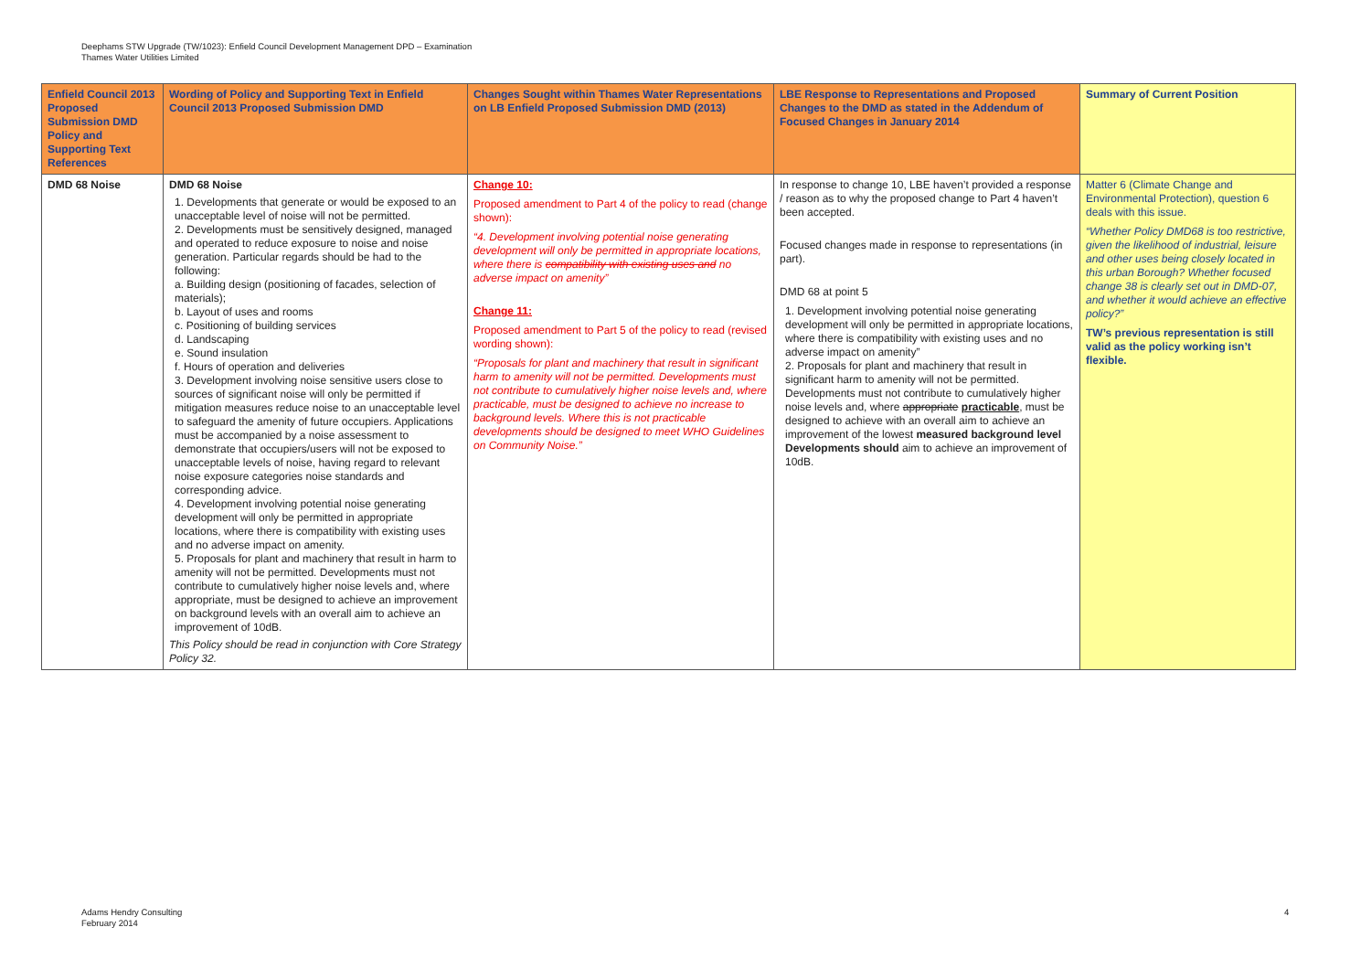Deephams STW Upgrade (TW/1023): Enfield Council Development Management DPD – Examination
Thames Water Utilities Limited
| Enfield Council 2013 Proposed Submission DMD Policy and Supporting Text References | Wording of Policy and Supporting Text in Enfield Council 2013 Proposed Submission DMD | Changes Sought within Thames Water Representations on LB Enfield Proposed Submission DMD (2013) | LBE Response to Representations and Proposed Changes to the DMD as stated in the Addendum of Focused Changes in January 2014 | Summary of Current Position |
| --- | --- | --- | --- | --- |
| DMD 68 Noise | DMD 68 Noise 1. Developments that generate or would be exposed to an unacceptable level of noise will not be permitted. 2. Developments must be sensitively designed, managed and operated to reduce exposure to noise and noise generation. Particular regards should be had to the following: a. Building design (positioning of facades, selection of materials); b. Layout of uses and rooms c. Positioning of building services d. Landscaping e. Sound insulation f. Hours of operation and deliveries 3. Development involving noise sensitive users close to sources of significant noise will only be permitted if mitigation measures reduce noise to an unacceptable level to safeguard the amenity of future occupiers. Applications must be accompanied by a noise assessment to demonstrate that occupiers/users will not be exposed to unacceptable levels of noise, having regard to relevant noise exposure categories noise standards and corresponding advice. 4. Development involving potential noise generating development will only be permitted in appropriate locations, where there is compatibility with existing uses and no adverse impact on amenity. 5. Proposals for plant and machinery that result in harm to amenity will not be permitted. Developments must not contribute to cumulatively higher noise levels and, where appropriate, must be designed to achieve an improvement on background levels with an overall aim to achieve an improvement of 10dB. This Policy should be read in conjunction with Core Strategy Policy 32. | Change 10: Proposed amendment to Part 4 of the policy to read (change shown): “4. Development involving potential noise generating development will only be permitted in appropriate locations, where there is compatibility with existing uses and no adverse impact on amenity” Change 11: Proposed amendment to Part 5 of the policy to read (revised wording shown): “Proposals for plant and machinery that result in significant harm to amenity will not be permitted. Developments must not contribute to cumulatively higher noise levels and, where practicable, must be designed to achieve no increase to background levels. Where this is not practicable developments should be designed to meet WHO Guidelines on Community Noise.” | In response to change 10, LBE haven’t provided a response / reason as to why the proposed change to Part 4 haven’t been accepted. Focused changes made in response to representations (in part). DMD 68 at point 5 1. Development involving potential noise generating development will only be permitted in appropriate locations, where there is compatibility with existing uses and no adverse impact on amenity” 2. Proposals for plant and machinery that result in significant harm to amenity will not be permitted. Developments must not contribute to cumulatively higher noise levels and, where appropriate practicable , must be designed to achieve with an overall aim to achieve an improvement of the lowest measured background level Developments should aim to achieve an improvement of 10dB. | Matter 6 (Climate Change and Environmental Protection), question 6 deals with this issue. “Whether Policy DMD68 is too restrictive, given the likelihood of industrial, leisure and other uses being closely located in this urban Borough? Whether focused change 38 is clearly set out in DMD-07, and whether it would achieve an effective policy?” TW’s previous representation is still valid as the policy working isn’t flexible. |
Adams Hendry Consulting
February 2014
4